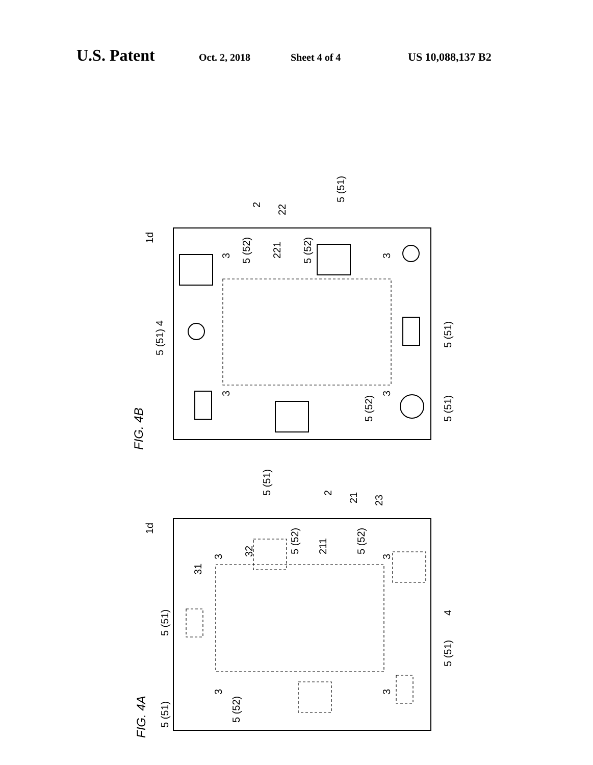U.S. Patent Oct. 2, 2018 Sheet 4 of 4 US 10,088,137 B2
FIG. 4B
FIG. 4A
1d
2
22
5 (51)
221
5 (52)
5 (52)
5 (51) 4
5 (51)
5 (51)
5 (52)
3
3
3
3
1d
2
21
23
5 (51)
211
5 (52)
5 (52)
32
3
3
31
5 (51)
4
5 (51)
5 (51)
5 (52)
3
3